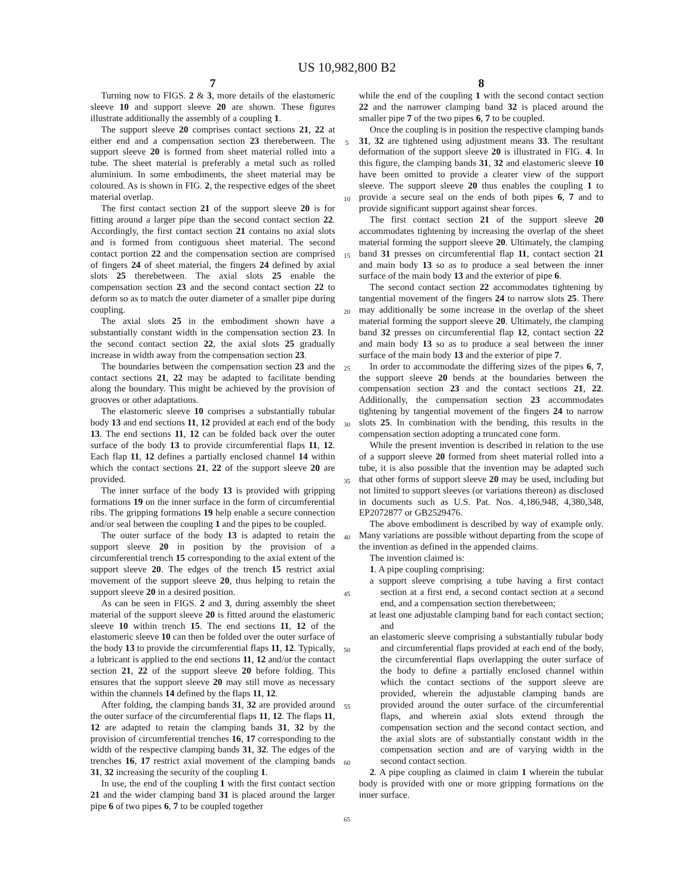US 10,982,800 B2
7
Turning now to FIGS. 2 & 3, more details of the elastomeric sleeve 10 and support sleeve 20 are shown. These figures illustrate additionally the assembly of a coupling 1.
The support sleeve 20 comprises contact sections 21, 22 at either end and a compensation section 23 therebetween. The support sleeve 20 is formed from sheet material rolled into a tube. The sheet material is preferably a metal such as rolled aluminium. In some embodiments, the sheet material may be coloured. As is shown in FIG. 2, the respective edges of the sheet material overlap.
The first contact section 21 of the support sleeve 20 is for fitting around a larger pipe than the second contact section 22. Accordingly, the first contact section 21 contains no axial slots and is formed from contiguous sheet material. The second contact portion 22 and the compensation section are comprised of fingers 24 of sheet material, the fingers 24 defined by axial slots 25 therebetween. The axial slots 25 enable the compensation section 23 and the second contact section 22 to deform so as to match the outer diameter of a smaller pipe during coupling.
The axial slots 25 in the embodiment shown have a substantially constant width in the compensation section 23. In the second contact section 22, the axial slots 25 gradually increase in width away from the compensation section 23.
The boundaries between the compensation section 23 and the contact sections 21, 22 may be adapted to facilitate bending along the boundary. This might be achieved by the provision of grooves or other adaptations.
The elastomeric sleeve 10 comprises a substantially tubular body 13 and end sections 11, 12 provided at each end of the body 13. The end sections 11, 12 can be folded back over the outer surface of the body 13 to provide circumferential flaps 11, 12. Each flap 11, 12 defines a partially enclosed channel 14 within which the contact sections 21, 22 of the support sleeve 20 are provided.
The inner surface of the body 13 is provided with gripping formations 19 on the inner surface in the form of circumferential ribs. The gripping formations 19 help enable a secure connection and/or seal between the coupling 1 and the pipes to be coupled.
The outer surface of the body 13 is adapted to retain the support sleeve 20 in position by the provision of a circumferential trench 15 corresponding to the axial extent of the support sleeve 20. The edges of the trench 15 restrict axial movement of the support sleeve 20, thus helping to retain the support sleeve 20 in a desired position.
As can be seen in FIGS. 2 and 3, during assembly the sheet material of the support sleeve 20 is fitted around the elastomeric sleeve 10 within trench 15. The end sections 11, 12 of the elastomeric sleeve 10 can then be folded over the outer surface of the body 13 to provide the circumferential flaps 11, 12. Typically, a lubricant is applied to the end sections 11, 12 and/or the contact section 21, 22 of the support sleeve 20 before folding. This ensures that the support sleeve 20 may still move as necessary within the channels 14 defined by the flaps 11, 12.
After folding, the clamping bands 31, 32 are provided around the outer surface of the circumferential flaps 11, 12. The flaps 11, 12 are adapted to retain the clamping bands 31, 32 by the provision of circumferential trenches 16, 17 corresponding to the width of the respective clamping bands 31, 32. The edges of the trenches 16, 17 restrict axial movement of the clamping bands 31, 32 increasing the security of the coupling 1.
In use, the end of the coupling 1 with the first contact section 21 and the wider clamping band 31 is placed around the larger pipe 6 of two pipes 6, 7 to be coupled together
5
10
15
20
25
30
35
40
45
50
55
60
65
8
while the end of the coupling 1 with the second contact section 22 and the narrower clamping band 32 is placed around the smaller pipe 7 of the two pipes 6, 7 to be coupled.
Once the coupling is in position the respective clamping bands 31, 32 are tightened using adjustment means 33. The resultant deformation of the support sleeve 20 is illustrated in FIG. 4. In this figure, the clamping bands 31, 32 and elastomeric sleeve 10 have been omitted to provide a clearer view of the support sleeve. The support sleeve 20 thus enables the coupling 1 to provide a secure seal on the ends of both pipes 6, 7 and to provide significant support against shear forces.
The first contact section 21 of the support sleeve 20 accommodates tightening by increasing the overlap of the sheet material forming the support sleeve 20. Ultimately, the clamping band 31 presses on circumferential flap 11, contact section 21 and main body 13 so as to produce a seal between the inner surface of the main body 13 and the exterior of pipe 6.
The second contact section 22 accommodates tightening by tangential movement of the fingers 24 to narrow slots 25. There may additionally be some increase in the overlap of the sheet material forming the support sleeve 20. Ultimately, the clamping band 32 presses on circumferential flap 12, contact section 22 and main body 13 so as to produce a seal between the inner surface of the main body 13 and the exterior of pipe 7.
In order to accommodate the differing sizes of the pipes 6, 7, the support sleeve 20 bends at the boundaries between the compensation section 23 and the contact sections 21, 22. Additionally, the compensation section 23 accommodates tightening by tangential movement of the fingers 24 to narrow slots 25. In combination with the bending, this results in the compensation section adopting a truncated cone form.
While the present invention is described in relation to the use of a support sleeve 20 formed from sheet material rolled into a tube, it is also possible that the invention may be adapted such that other forms of support sleeve 20 may be used, including but not limited to support sleeves (or variations thereon) as disclosed in documents such as U.S. Pat. Nos. 4,186,948, 4,380,348, EP2072877 or GB2529476.
The above embodiment is described by way of example only. Many variations are possible without departing from the scope of the invention as defined in the appended claims.
The invention claimed is:
1. A pipe coupling comprising:
a support sleeve comprising a tube having a first contact section at a first end, a second contact section at a second end, and a compensation section therebetween;
at least one adjustable clamping band for each contact section; and
an elastomeric sleeve comprising a substantially tubular body and circumferential flaps provided at each end of the body, the circumferential flaps overlapping the outer surface of the body to define a partially enclosed channel within which the contact sections of the support sleeve are provided, wherein the adjustable clamping bands are provided around the outer surface of the circumferential flaps, and wherein axial slots extend through the compensation section and the second contact section, and the axial slots are of substantially constant width in the compensation section and are of varying width in the second contact section.
2. A pipe coupling as claimed in claim 1 wherein the tubular body is provided with one or more gripping formations on the inner surface.